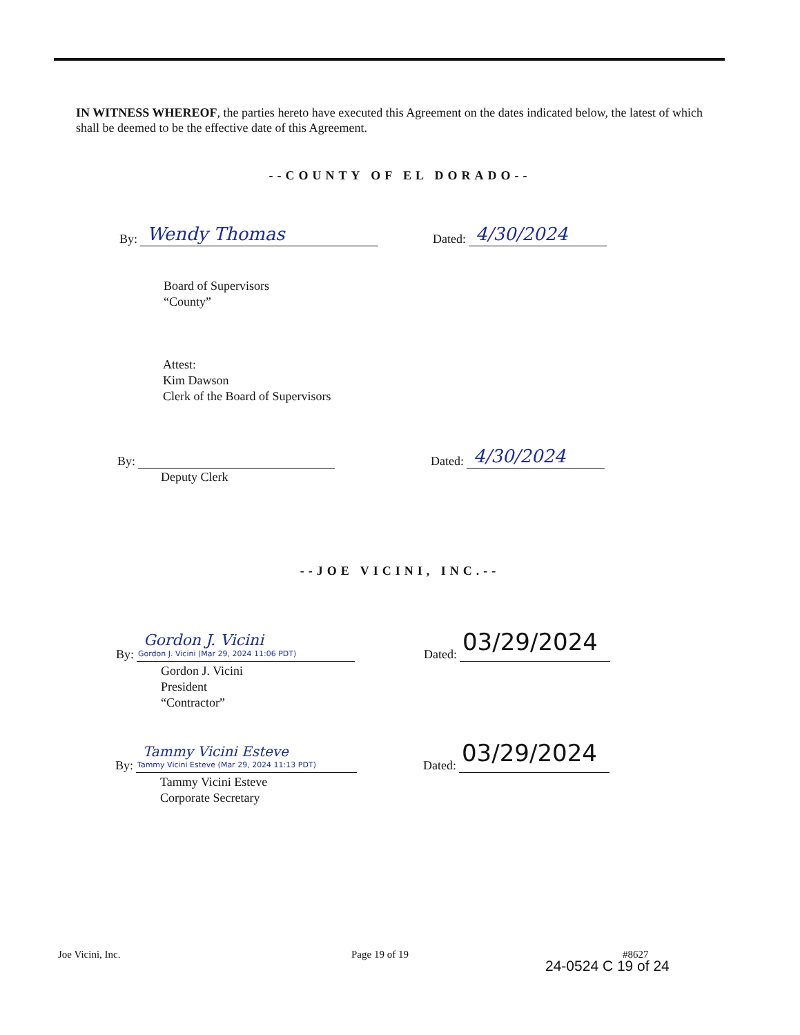IN WITNESS WHEREOF, the parties hereto have executed this Agreement on the dates indicated below, the latest of which shall be deemed to be the effective date of this Agreement.
--COUNTY OF EL DORADO--
By: Wendy Thomas Dated: 4/30/2024
Board of Supervisors
“County”
Attest:
Kim Dawson
Clerk of the Board of Supervisors
By:
Deputy Clerk
Dated: 4/30/2024
--JOE VICINI, INC.--
By: Gordon J. Vicini Gordon J. Vicini (Mar 29, 2024 11:06 PDT)
Dated: 03/29/2024
Gordon J. Vicini
President
“Contractor”
By: Tammy Vicini Esteve Tammy Vicini Esteve (Mar 29, 2024 11:13 PDT)
Dated: 03/29/2024
Tammy Vicini Esteve
Corporate Secretary
Joe Vicini, Inc. Page 19 of 19 #8627
24-0524 C 19 of 24